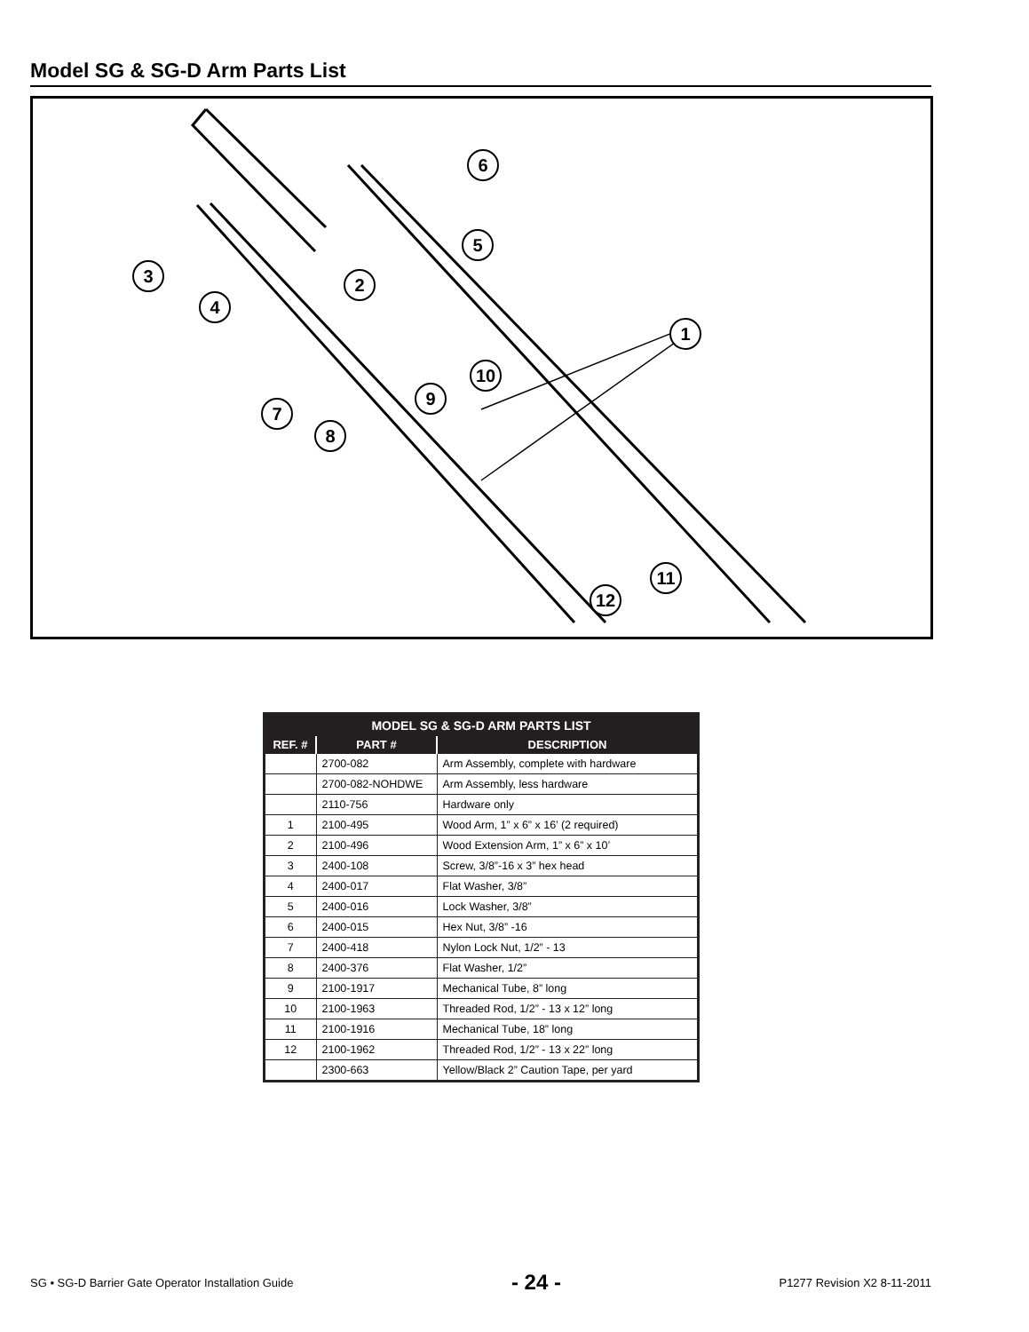Model SG & SG-D Arm Parts List
6
5
3
2
4
1
10
9
7
8
11
12
| MODEL SG & SG-D ARM PARTS LIST | | |
| --- | --- | --- |
| REF. # | PART # | DESCRIPTION |
| | 2700-082 | Arm Assembly, complete with hardware |
| | 2700-082-NOHDWE | Arm Assembly, less hardware |
| | 2110-756 | Hardware only |
| 1 | 2100-495 | Wood Arm, 1” x 6” x 16’ (2 required) |
| 2 | 2100-496 | Wood Extension Arm, 1” x 6” x 10’ |
| 3 | 2400-108 | Screw, 3/8”-16 x 3” hex head |
| 4 | 2400-017 | Flat Washer, 3/8” |
| 5 | 2400-016 | Lock Washer, 3/8” |
| 6 | 2400-015 | Hex Nut, 3/8” -16 |
| 7 | 2400-418 | Nylon Lock Nut, 1/2” - 13 |
| 8 | 2400-376 | Flat Washer, 1/2” |
| 9 | 2100-1917 | Mechanical Tube, 8” long |
| 10 | 2100-1963 | Threaded Rod, 1/2” - 13 x 12” long |
| 11 | 2100-1916 | Mechanical Tube, 18” long |
| 12 | 2100-1962 | Threaded Rod, 1/2” - 13 x 22” long |
| | 2300-663 | Yellow/Black 2” Caution Tape, per yard |
SG • SG-D Barrier Gate Operator Installation Guide - 24 - P1277 Revision X2 8-11-2011